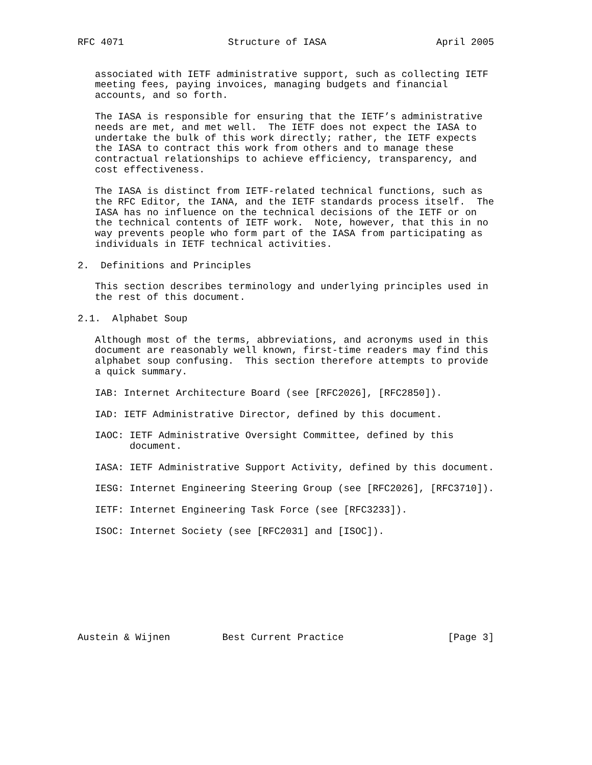RFC 4071                  Structure of IASA                   April 2005


   associated with IETF administrative support, such as collecting IETF
   meeting fees, paying invoices, managing budgets and financial
   accounts, and so forth.

   The IASA is responsible for ensuring that the IETF’s administrative
   needs are met, and met well.  The IETF does not expect the IASA to
   undertake the bulk of this work directly; rather, the IETF expects
   the IASA to contract this work from others and to manage these
   contractual relationships to achieve efficiency, transparency, and
   cost effectiveness.

   The IASA is distinct from IETF-related technical functions, such as
   the RFC Editor, the IANA, and the IETF standards process itself.  The
   IASA has no influence on the technical decisions of the IETF or on
   the technical contents of IETF work.  Note, however, that this in no
   way prevents people who form part of the IASA from participating as
   individuals in IETF technical activities.

2.  Definitions and Principles

   This section describes terminology and underlying principles used in
   the rest of this document.

2.1.  Alphabet Soup

   Although most of the terms, abbreviations, and acronyms used in this
   document are reasonably well known, first-time readers may find this
   alphabet soup confusing.  This section therefore attempts to provide
   a quick summary.

   IAB: Internet Architecture Board (see [RFC2026], [RFC2850]).

   IAD: IETF Administrative Director, defined by this document.

   IAOC: IETF Administrative Oversight Committee, defined by this
         document.

   IASA: IETF Administrative Support Activity, defined by this document.

   IESG: Internet Engineering Steering Group (see [RFC2026], [RFC3710]).

   IETF: Internet Engineering Task Force (see [RFC3233]).

   ISOC: Internet Society (see [RFC2031] and [ISOC]).









Austein & Wijnen         Best Current Practice                  [Page 3]